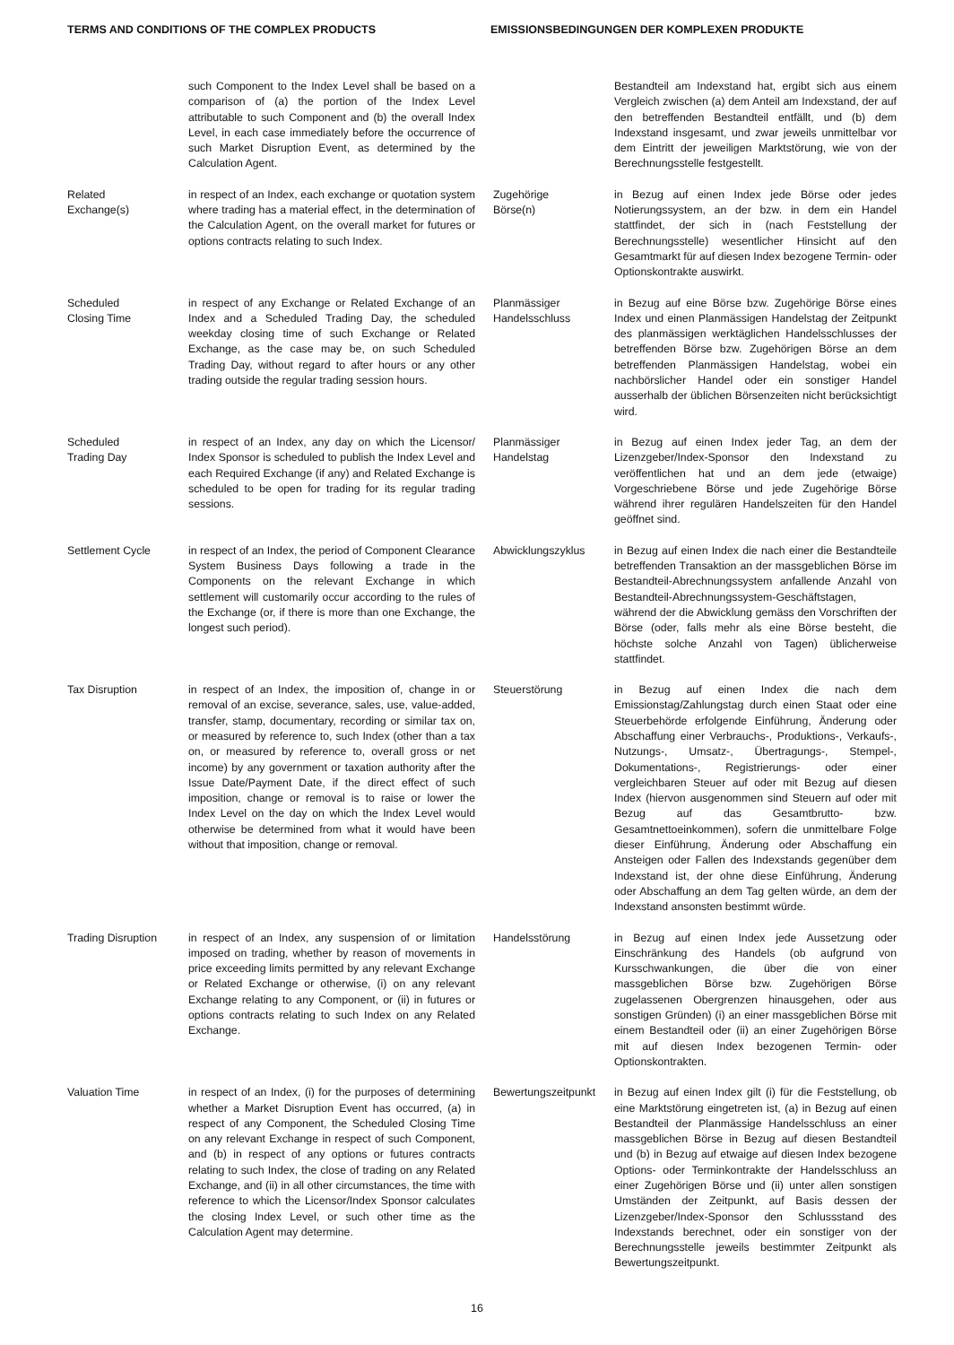TERMS AND CONDITIONS OF THE COMPLEX PRODUCTS EMISSIONSBEDINGUNGEN DER KOMPLEXEN PRODUKTE
| | such Component to the Index Level shall be based on a comparison of (a) the portion of the Index Level attributable to such Component and (b) the overall Index Level, in each case immediately before the occurrence of such Market Disruption Event, as determined by the Calculation Agent. | | Bestandteil am Indexstand hat, ergibt sich aus einem Vergleich zwischen (a) dem Anteil am Indexstand, der auf den betreffenden Bestandteil entfällt, und (b) dem Indexstand insgesamt, und zwar jeweils unmittelbar vor dem Eintritt der jeweiligen Marktstörung, wie von der Berechnungsstelle festgestellt. |
| Related Exchange(s) | in respect of an Index, each exchange or quotation system where trading has a material effect, in the determination of the Calculation Agent, on the overall market for futures or options contracts relating to such Index. | Zugehörige Börse(n) | in Bezug auf einen Index jede Börse oder jedes Notierungssystem, an der bzw. in dem ein Handel stattfindet, der sich in (nach Feststellung der Berechnungsstelle) wesentlicher Hinsicht auf den Gesamtmarkt für auf diesen Index bezogene Termin- oder Optionskontrakte auswirkt. |
| Scheduled Closing Time | in respect of any Exchange or Related Exchange of an Index and a Scheduled Trading Day, the scheduled weekday closing time of such Exchange or Related Exchange, as the case may be, on such Scheduled Trading Day, without regard to after hours or any other trading outside the regular trading session hours. | Planmässiger Handelsschluss | in Bezug auf eine Börse bzw. Zugehörige Börse eines Index und einen Planmässigen Handelstag der Zeitpunkt des planmässigen werktäglichen Handelsschlusses der betreffenden Börse bzw. Zugehörigen Börse an dem betreffenden Planmässigen Handelstag, wobei ein nachbörslicher Handel oder ein sonstiger Handel ausserhalb der üblichen Börsenzeiten nicht berücksichtigt wird. |
| Scheduled Trading Day | in respect of an Index, any day on which the Licensor/ Index Sponsor is scheduled to publish the Index Level and each Required Exchange (if any) and Related Exchange is scheduled to be open for trading for its regular trading sessions. | Planmässiger Handelstag | in Bezug auf einen Index jeder Tag, an dem der Lizenzgeber/Index-Sponsor den Indexstand zu veröffentlichen hat und an dem jede (etwaige) Vorgeschriebene Börse und jede Zugehörige Börse während ihrer regulären Handelszeiten für den Handel geöffnet sind. |
| Settlement Cycle | in respect of an Index, the period of Component Clearance System Business Days following a trade in the Components on the relevant Exchange in which settlement will customarily occur according to the rules of the Exchange (or, if there is more than one Exchange, the longest such period). | Abwicklungszyklus | in Bezug auf einen Index die nach einer die Bestandteile betreffenden Transaktion an der massgeblichen Börse im Bestandteil-Abrechnungssystem anfallende Anzahl von Bestandteil-Abrechnungssystem-Geschäftstagen, während der die Abwicklung gemäss den Vorschriften der Börse (oder, falls mehr als eine Börse besteht, die höchste solche Anzahl von Tagen) üblicherweise stattfindet. |
| Tax Disruption | in respect of an Index, the imposition of, change in or removal of an excise, severance, sales, use, value-added, transfer, stamp, documentary, recording or similar tax on, or measured by reference to, such Index (other than a tax on, or measured by reference to, overall gross or net income) by any government or taxation authority after the Issue Date/Payment Date, if the direct effect of such imposition, change or removal is to raise or lower the Index Level on the day on which the Index Level would otherwise be determined from what it would have been without that imposition, change or removal. | Steuerstörung | in Bezug auf einen Index die nach dem Emissionstag/Zahlungstag durch einen Staat oder eine Steuerbehörde erfolgende Einführung, Änderung oder Abschaffung einer Verbrauchs-, Produktions-, Verkaufs-, Nutzungs-, Umsatz-, Übertragungs-, Stempel-, Dokumentations-, Registrierungs- oder einer vergleichbaren Steuer auf oder mit Bezug auf diesen Index (hiervon ausgenommen sind Steuern auf oder mit Bezug auf das Gesamtbrutto- bzw. Gesamtnettoeinkommen), sofern die unmittelbare Folge dieser Einführung, Änderung oder Abschaffung ein Ansteigen oder Fallen des Indexstands gegenüber dem Indexstand ist, der ohne diese Einführung, Änderung oder Abschaffung an dem Tag gelten würde, an dem der Indexstand ansonsten bestimmt würde. |
| Trading Disruption | in respect of an Index, any suspension of or limitation imposed on trading, whether by reason of movements in price exceeding limits permitted by any relevant Exchange or Related Exchange or otherwise, (i) on any relevant Exchange relating to any Component, or (ii) in futures or options contracts relating to such Index on any Related Exchange. | Handelsstörung | in Bezug auf einen Index jede Aussetzung oder Einschränkung des Handels (ob aufgrund von Kursschwankungen, die über die von einer massgeblichen Börse bzw. Zugehörigen Börse zugelassenen Obergrenzen hinausgehen, oder aus sonstigen Gründen) (i) an einer massgeblichen Börse mit einem Bestandteil oder (ii) an einer Zugehörigen Börse mit auf diesen Index bezogenen Termin- oder Optionskontrakten. |
| Valuation Time | in respect of an Index, (i) for the purposes of determining whether a Market Disruption Event has occurred, (a) in respect of any Component, the Scheduled Closing Time on any relevant Exchange in respect of such Component, and (b) in respect of any options or futures contracts relating to such Index, the close of trading on any Related Exchange, and (ii) in all other circumstances, the time with reference to which the Licensor/Index Sponsor calculates the closing Index Level, or such other time as the Calculation Agent may determine. | Bewertungszeitpunkt | in Bezug auf einen Index gilt (i) für die Feststellung, ob eine Marktstörung eingetreten ist, (a) in Bezug auf einen Bestandteil der Planmässige Handelsschluss an einer massgeblichen Börse in Bezug auf diesen Bestandteil und (b) in Bezug auf etwaige auf diesen Index bezogene Options- oder Terminkontrakte der Handelsschluss an einer Zugehörigen Börse und (ii) unter allen sonstigen Umständen der Zeitpunkt, auf Basis dessen der Lizenzgeber/Index-Sponsor den Schlussstand des Indexstands berechnet, oder ein sonstiger von der Berechnungsstelle jeweils bestimmter Zeitpunkt als Bewertungszeitpunkt. |
16